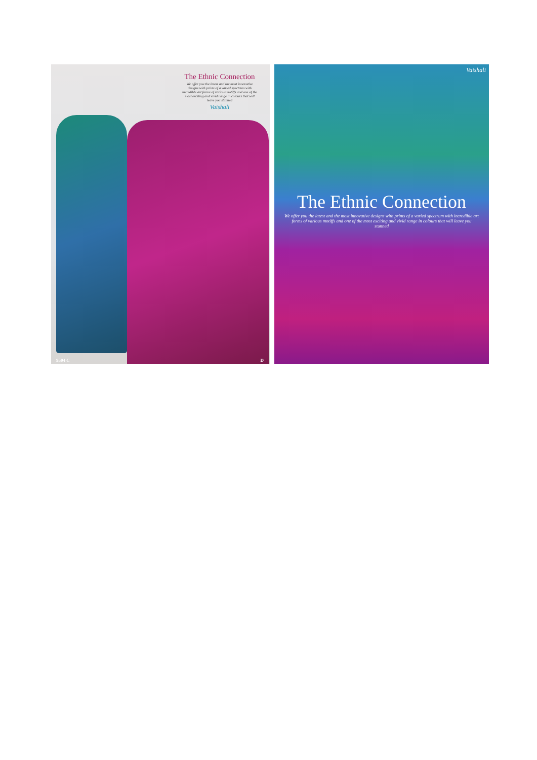The Ethnic Connection
We offer you the latest and the most innovative designs with prints of a varied spectrum with incredible art forms of various motiffs and one of the most exciting and vivid range in colours that will leave you stunned
Vaishali
9504 C D
Vaishali
The Ethnic Connection
We offer you the latest and the most innovative designs with prints of a varied spectrum with incredible art forms of various motiffs and one of the most exciting and vivid range in colours that will leave you stunned